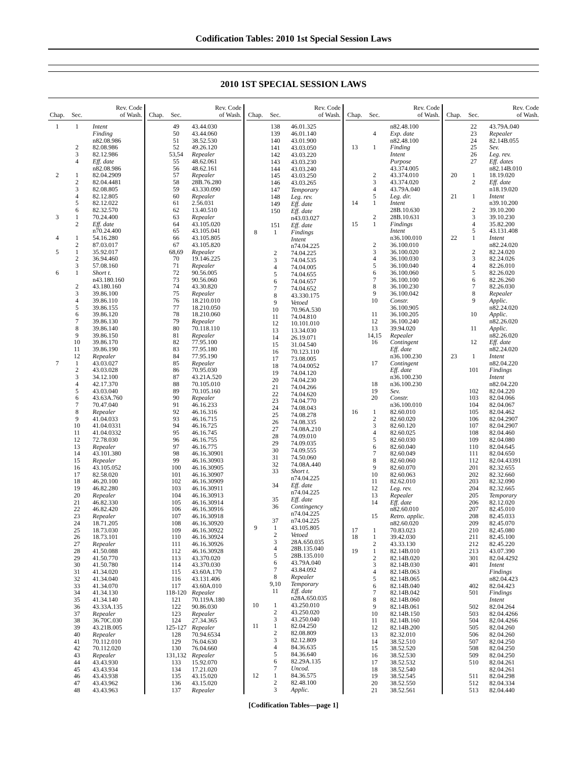Codification Tables: 2010 1st Special Session Laws
2010 1ST SPECIAL SESSION LAWS
| Chap. | Sec. | Rev. Code of Wash. |
| --- | --- | --- |
| 1 | 1 | Intent |
| | | Finding |
| | | n82.08.986 |
| | 2 | 82.08.986 |
| | 3 | 82.12.986 |
| | 4 | Eff. date |
| | | n82.08.986 |
| 2 | 1 | 82.04.2909 |
| | 2 | 82.04.4481 |
| | 3 | 82.08.805 |
| | 4 | 82.12.805 |
| | 5 | 82.12.022 |
| | 6 | 82.32.570 |
| 3 | 1 | 70.24.400 |
| | 2 | Eff. date |
| | | n70.24.400 |
| 4 | 1 | 54.16.280 |
| | 2 | 87.03.017 |
| 5 | 1 | 35.92.017 |
| | 2 | 36.94.460 |
| | 3 | 57.08.160 |
| 6 | 1 | Short t. |
| | | n43.180.160 |
| | 2 | 43.180.160 |
| | 3 | 39.86.100 |
| | 4 | 39.86.110 |
| | 5 | 39.86.155 |
| | 6 | 39.86.120 |
| | 7 | 39.86.130 |
| | 8 | 39.86.140 |
| | 9 | 39.86.150 |
| | 10 | 39.86.170 |
| | 11 | 39.86.190 |
| | 12 | Repealer |
| 7 | 1 | 43.03.027 |
| | 2 | 43.03.028 |
| | 3 | 34.12.100 |
| | 4 | 42.17.370 |
| | 5 | 43.03.040 |
| | 6 | 43.63A.760 |
| | 7 | 70.47.040 |
| | 8 | Repealer |
| | 9 | 41.04.033 |
| | 10 | 41.04.0331 |
| | 11 | 41.04.0332 |
| | 12 | 72.78.030 |
| | 13 | Repealer |
| | 14 | 43.101.380 |
| | 15 | Repealer |
| | 16 | 43.105.052 |
| | 17 | 82.58.020 |
| | 18 | 46.20.100 |
| | 19 | 46.82.280 |
| | 20 | Repealer |
| | 21 | 46.82.330 |
| | 22 | 46.82.420 |
| | 23 | Repealer |
| | 24 | 18.71.205 |
| | 25 | 18.73.030 |
| | 26 | 18.73.101 |
| | 27 | Repealer |
| | 28 | 41.50.088 |
| | 29 | 41.50.770 |
| | 30 | 41.50.780 |
| | 31 | 41.34.020 |
| | 32 | 41.34.040 |
| | 33 | 41.34.070 |
| | 34 | 41.34.130 |
| | 35 | 41.34.140 |
| | 36 | 43.33A.135 |
| | 37 | Repealer |
| | 38 | 36.70C.030 |
| | 39 | 43.21B.005 |
| | 40 | Repealer |
| | 41 | 70.112.010 |
| | 42 | 70.112.020 |
| | 43 | Repealer |
| | 44 | 43.43.930 |
| | 45 | 43.43.934 |
| | 46 | 43.43.938 |
| | 47 | 43.43.962 |
| | 48 | 43.43.963 |
| Chap. | Sec. | Rev. Code of Wash. |
| --- | --- | --- |
| | 49 | 43.44.030 |
| | 50 | 43.44.060 |
| | 51 | 38.52.530 |
| | 52 | 49.26.120 |
| | 53,54 | Repealer |
| | 55 | 48.62.061 |
| | 56 | 48.62.161 |
| | 57 | Repealer |
| | 58 | 28B.76.280 |
| | 59 | 43.330.090 |
| | 60 | Repealer |
| | 61 | 2.56.031 |
| | 62 | 13.40.510 |
| | 63 | Repealer |
| | 64 | 43.105.020 |
| | 65 | 43.105.041 |
| | 66 | 43.105.805 |
| | 67 | 43.105.820 |
| | 68,69 | Repealer |
| | 70 | 19.146.225 |
| | 71 | Repealer |
| | 72 | 90.56.005 |
| | 73 | 90.56.060 |
| | 74 | 43.30.820 |
| | 75 | Repealer |
| | 76 | 18.210.010 |
| | 77 | 18.210.050 |
| | 78 | 18.210.060 |
| | 79 | Repealer |
| | 80 | 70.118.110 |
| | 81 | Repealer |
| | 82 | 77.95.100 |
| | 83 | 77.95.180 |
| | 84 | 77.95.190 |
| | 85 | Repealer |
| | 86 | 70.95.030 |
| | 87 | 43.21A.520 |
| | 88 | 70.105.010 |
| | 89 | 70.105.160 |
| | 90 | Repealer |
| | 91 | 46.16.233 |
| | 92 | 46.16.316 |
| | 93 | 46.16.715 |
| | 94 | 46.16.725 |
| | 95 | 46.16.745 |
| | 96 | 46.16.755 |
| | 97 | 46.16.775 |
| | 98 | 46.16.30901 |
| | 99 | 46.16.30903 |
| | 100 | 46.16.30905 |
| | 101 | 46.16.30907 |
| | 102 | 46.16.30909 |
| | 103 | 46.16.30911 |
| | 104 | 46.16.30913 |
| | 105 | 46.16.30914 |
| | 106 | 46.16.30916 |
| | 107 | 46.16.30918 |
| | 108 | 46.16.30920 |
| | 109 | 46.16.30922 |
| | 110 | 46.16.30924 |
| | 111 | 46.16.30926 |
| | 112 | 46.16.30928 |
| | 113 | 43.370.020 |
| | 114 | 43.370.030 |
| | 115 | 43.60A.170 |
| | 116 | 43.131.406 |
| | 117 | 43.60A.010 |
| | 118-120 | Repealer |
| | 121 | 70.119A.180 |
| | 122 | 90.86.030 |
| | 123 | Repealer |
| | 124 | 27.34.365 |
| | 125-127 | Repealer |
| | 128 | 70.94.6534 |
| | 129 | 76.04.630 |
| | 130 | 76.04.660 |
| | 131,132 | Repealer |
| | 133 | 15.92.070 |
| | 134 | 17.21.020 |
| | 135 | 43.15.020 |
| | 136 | 43.15.020 |
| | 137 | Repealer |
| Chap. | Sec. | Rev. Code of Wash. |
| --- | --- | --- |
| | 138 | 46.01.325 |
| | 139 | 46.01.140 |
| | 140 | 43.01.900 |
| | 141 | 43.03.050 |
| | 142 | 43.03.220 |
| | 143 | 43.03.230 |
| | 144 | 43.03.240 |
| | 145 | 43.03.250 |
| | 146 | 43.03.265 |
| | 147 | Temporary |
| | 148 | Leg. rev. |
| | 149 | Eff. date |
| | 150 | Eff. date |
| | | n43.03.027 |
| | 151 | Eff. date |
| 8 | 1 | Findings |
| | | Intent |
| | | n74.04.225 |
| | 2 | 74.04.225 |
| | 3 | 74.04.535 |
| | 4 | 74.04.005 |
| | 5 | 74.04.655 |
| | 6 | 74.04.657 |
| | 7 | 74.04.652 |
| | 8 | 43.330.175 |
| | 9 | Vetoed |
| | 10 | 70.96A.530 |
| | 11 | 74.04.810 |
| | 12 | 10.101.010 |
| | 13 | 13.34.030 |
| | 14 | 26.19.071 |
| | 15 | 31.04.540 |
| | 16 | 70.123.110 |
| | 17 | 73.08.005 |
| | 18 | 74.04.0052 |
| | 19 | 74.04.120 |
| | 20 | 74.04.230 |
| | 21 | 74.04.266 |
| | 22 | 74.04.620 |
| | 23 | 74.04.770 |
| | 24 | 74.08.043 |
| | 25 | 74.08.278 |
| | 26 | 74.08.335 |
| | 27 | 74.08A.210 |
| | 28 | 74.09.010 |
| | 29 | 74.09.035 |
| | 30 | 74.09.555 |
| | 31 | 74.50.060 |
| | 32 | 74.08A.440 |
| | 33 | Short t. |
| | | n74.04.225 |
| | 34 | Eff. date |
| | | n74.04.225 |
| | 35 | Eff. date |
| | 36 | Contingency |
| | | n74.04.225 |
| | 37 | n74.04.225 |
| 9 | 1 | 43.105.805 |
| | 2 | Vetoed |
| | 3 | 28A.650.035 |
| | 4 | 28B.135.040 |
| | 5 | 28B.135.010 |
| | 6 | 43.79A.040 |
| | 7 | 43.84.092 |
| | 8 | Repealer |
| | 9,10 | Temporary |
| | 11 | Eff. date |
| | | n28A.650.035 |
| 10 | 1 | 43.250.010 |
| | 2 | 43.250.020 |
| | 3 | 43.250.040 |
| 11 | 1 | 82.04.250 |
| | 2 | 82.08.809 |
| | 3 | 82.12.809 |
| | 4 | 84.36.635 |
| | 5 | 84.36.640 |
| | 6 | 82.29A.135 |
| | 7 | Uncod. |
| 12 | 1 | 84.36.575 |
| | 2 | 82.48.100 |
| | 3 | Applic. |
| Chap. | Sec. | Rev. Code of Wash. |
| --- | --- | --- |
| | | n82.48.100 |
| | 4 | Exp. date |
| | | n82.48.100 |
| 13 | 1 | Finding |
| | | Intent |
| | | Purpose |
| | | 43.374.005 |
| | 2 | 43.374.010 |
| | 3 | 43.374.020 |
| | 4 | 43.79A.040 |
| | 5 | Leg. dir. |
| 14 | 1 | Intent |
| | | 28B.10.630 |
| | 2 | 28B.10.631 |
| 15 | 1 | Findings |
| | | Intent |
| | | n36.100.010 |
| | 2 | 36.100.010 |
| | 3 | 36.100.020 |
| | 4 | 36.100.030 |
| | 5 | 36.100.040 |
| | 6 | 36.100.060 |
| | 7 | 36.100.100 |
| | 8 | 36.100.230 |
| | 9 | 36.100.042 |
| | 10 | Constr. |
| | | 36.100.905 |
| | 11 | 36.100.205 |
| | 12 | 36.100.240 |
| | 13 | 39.94.020 |
| | 14,15 | Repealer |
| | 16 | Contingent |
| | | Eff. date |
| | | n36.100.230 |
| | 17 | Contingent |
| | | Eff. date |
| | | n36.100.230 |
| | 18 | n36.100.230 |
| | 19 | Sev. |
| | 20 | Constr. |
| | | n36.100.010 |
| 16 | 1 | 82.60.010 |
| | 2 | 82.60.020 |
| | 3 | 82.60.120 |
| | 4 | 82.60.025 |
| | 5 | 82.60.030 |
| | 6 | 82.60.040 |
| | 7 | 82.60.049 |
| | 8 | 82.60.060 |
| | 9 | 82.60.070 |
| | 10 | 82.60.063 |
| | 11 | 82.62.010 |
| | 12 | Leg. rev. |
| | 13 | Repealer |
| | 14 | Eff. date |
| | | n82.60.010 |
| | 15 | Retro. applic. |
| | | n82.60.020 |
| 17 | 1 | 70.83.023 |
| 18 | 1 | 39.42.030 |
| | 2 | 43.33.130 |
| 19 | 1 | 82.14B.010 |
| | 2 | 82.14B.020 |
| | 3 | 82.14B.030 |
| | 4 | 82.14B.063 |
| | 5 | 82.14B.065 |
| | 6 | 82.14B.040 |
| | 7 | 82.14B.042 |
| | 8 | 82.14B.060 |
| | 9 | 82.14B.061 |
| | 10 | 82.14B.150 |
| | 11 | 82.14B.160 |
| | 12 | 82.14B.200 |
| | 13 | 82.32.010 |
| | 14 | 38.52.510 |
| | 15 | 38.52.520 |
| | 16 | 38.52.530 |
| | 17 | 38.52.532 |
| | 18 | 38.52.540 |
| | 19 | 38.52.545 |
| | 20 | 38.52.550 |
| | 21 | 38.52.561 |
| Chap. | Sec. | Rev. Code of Wash. |
| --- | --- | --- |
| | 22 | 43.79A.040 |
| | 23 | Repealer |
| | 24 | 82.14B.055 |
| | 25 | Sev. |
| | 26 | Leg. rev. |
| | 27 | Eff. dates |
| | | n82.14B.010 |
| 20 | 1 | 18.19.020 |
| | 2 | Eff. date |
| | | n18.19.020 |
| 21 | 1 | Intent |
| | | n39.10.200 |
| | 2 | 39.10.200 |
| | 3 | 39.10.230 |
| | 4 | 35.82.200 |
| | 5 | 43.131.408 |
| 22 | 1 | Intent |
| | | n82.24.020 |
| | 2 | 82.24.020 |
| | 3 | 82.24.026 |
| | 4 | 82.26.010 |
| | 5 | 82.26.020 |
| | 6 | 82.26.260 |
| | 7 | 82.26.030 |
| | 8 | Repealer |
| | 9 | Applic. |
| | | n82.24.020 |
| | 10 | Applic. |
| | | n82.26.020 |
| | 11 | Applic. |
| | | n82.26.020 |
| | 12 | Eff. date |
| | | n82.24.020 |
| 23 | 1 | Intent |
| | | n82.04.220 |
| | 101 | Findings |
| | | Intent |
| | | n82.04.220 |
| | 102 | 82.04.220 |
| | 103 | 82.04.066 |
| | 104 | 82.04.067 |
| | 105 | 82.04.462 |
| | 106 | 82.04.2907 |
| | 107 | 82.04.2907 |
| | 108 | 82.04.460 |
| | 109 | 82.04.080 |
| | 110 | 82.04.645 |
| | 111 | 82.04.650 |
| | 112 | 82.04.43391 |
| | 201 | 82.32.655 |
| | 202 | 82.32.660 |
| | 203 | 82.32.090 |
| | 204 | 82.32.665 |
| | 205 | Temporary |
| | 206 | 82.12.020 |
| | 207 | 82.45.010 |
| | 208 | 82.45.033 |
| | 209 | 82.45.070 |
| | 210 | 82.45.080 |
| | 211 | 82.45.100 |
| | 212 | 82.45.220 |
| | 213 | 43.07.390 |
| | 301 | 82.04.4292 |
| | 401 | Intent |
| | | Findings |
| | | n82.04.423 |
| | 402 | 82.04.423 |
| | 501 | Findings |
| | | Intent |
| | 502 | 82.04.264 |
| | 503 | 82.04.4266 |
| | 504 | 82.04.4266 |
| | 505 | 82.04.260 |
| | 506 | 82.04.260 |
| | 507 | 82.04.250 |
| | 508 | 82.04.250 |
| | 509 | 82.04.250 |
| | 510 | 82.04.261 |
| | | 82.04.261 |
| | 511 | 82.04.298 |
| | 512 | 82.04.334 |
| | 513 | 82.04.440 |
[Codification Tables—page 1]